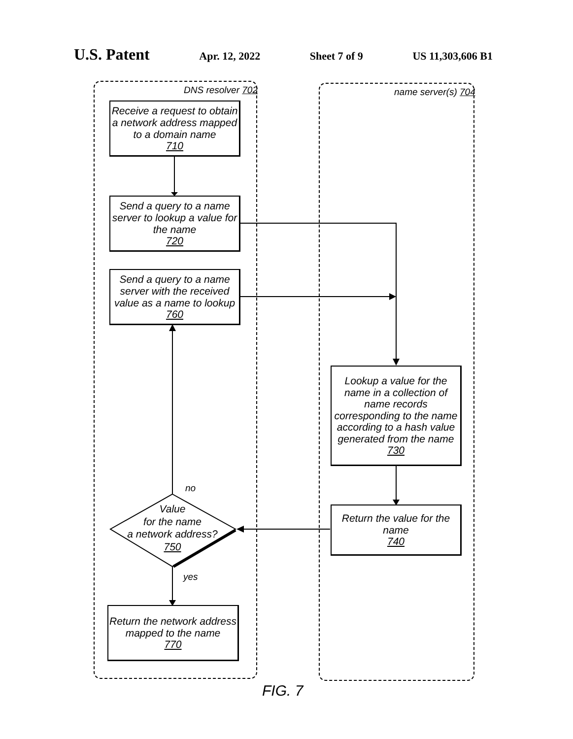U.S. Patent Apr. 12, 2022 Sheet 7 of 9 US 11,303,606 B1
DNS resolver 702 name server(s) 704
Receive a request to obtain a network address mapped to a domain name
710
Send a query to a name server to lookup a value for the name
720
Send a query to a name server with the received value as a name to lookup
760
Lookup a value for the name in a collection of name records corresponding to the name according to a hash value generated from the name
730
Return the value for the name
740
Value
for the name
a network address?
750
no
yes
Return the network address mapped to the name
770
FIG. 7